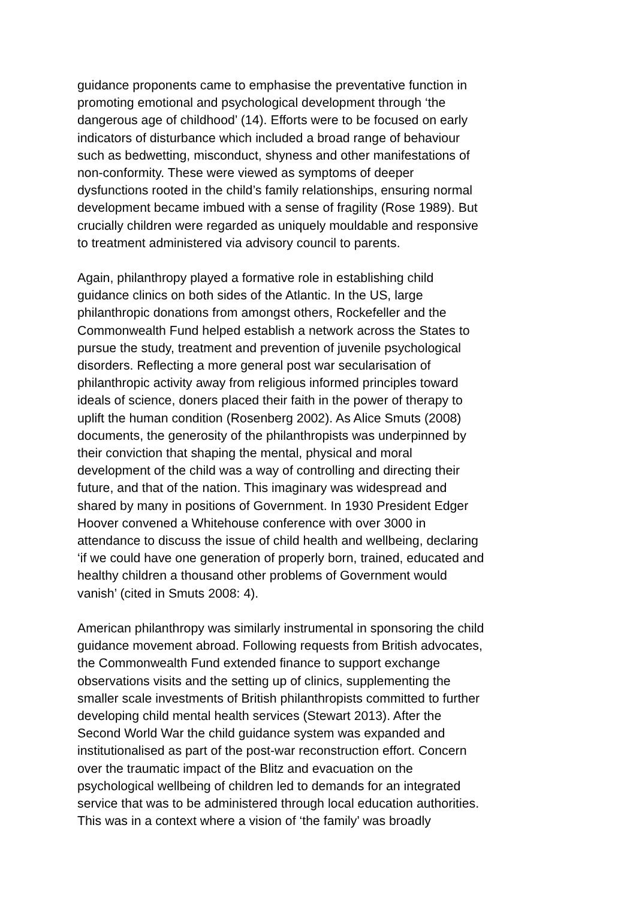guidance proponents came to emphasise the preventative function in promoting emotional and psychological development through ‘the dangerous age of childhood’ (14). Efforts were to be focused on early indicators of disturbance which included a broad range of behaviour such as bedwetting, misconduct, shyness and other manifestations of non-conformity. These were viewed as symptoms of deeper dysfunctions rooted in the child’s family relationships, ensuring normal development became imbued with a sense of fragility (Rose 1989). But crucially children were regarded as uniquely mouldable and responsive to treatment administered via advisory council to parents.
Again, philanthropy played a formative role in establishing child guidance clinics on both sides of the Atlantic. In the US, large philanthropic donations from amongst others, Rockefeller and the Commonwealth Fund helped establish a network across the States to pursue the study, treatment and prevention of juvenile psychological disorders. Reflecting a more general post war secularisation of philanthropic activity away from religious informed principles toward ideals of science, doners placed their faith in the power of therapy to uplift the human condition (Rosenberg 2002). As Alice Smuts (2008) documents, the generosity of the philanthropists was underpinned by their conviction that shaping the mental, physical and moral development of the child was a way of controlling and directing their future, and that of the nation. This imaginary was widespread and shared by many in positions of Government. In 1930 President Edger Hoover convened a Whitehouse conference with over 3000 in attendance to discuss the issue of child health and wellbeing, declaring ‘if we could have one generation of properly born, trained, educated and healthy children a thousand other problems of Government would vanish’ (cited in Smuts 2008: 4).
American philanthropy was similarly instrumental in sponsoring the child guidance movement abroad. Following requests from British advocates, the Commonwealth Fund extended finance to support exchange observations visits and the setting up of clinics, supplementing the smaller scale investments of British philanthropists committed to further developing child mental health services (Stewart 2013). After the Second World War the child guidance system was expanded and institutionalised as part of the post-war reconstruction effort. Concern over the traumatic impact of the Blitz and evacuation on the psychological wellbeing of children led to demands for an integrated service that was to be administered through local education authorities. This was in a context where a vision of ‘the family’ was broadly